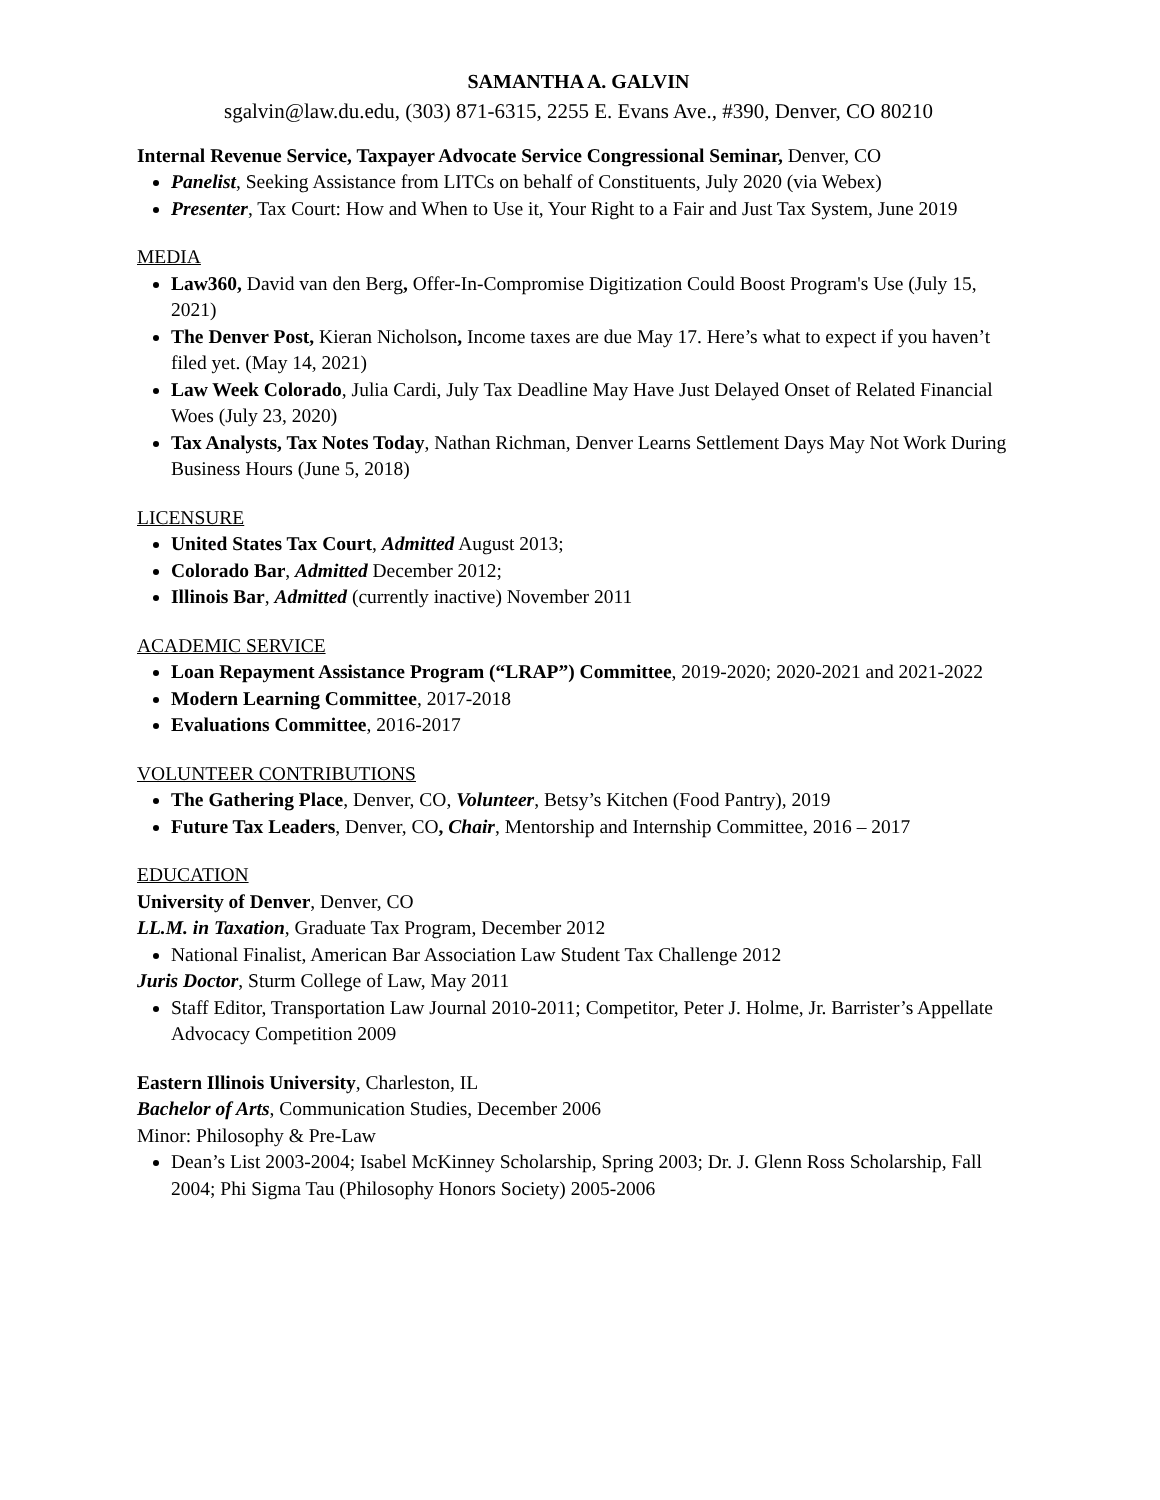SAMANTHA A. GALVIN
sgalvin@law.du.edu, (303) 871-6315, 2255 E. Evans Ave., #390, Denver, CO 80210
Internal Revenue Service, Taxpayer Advocate Service Congressional Seminar, Denver, CO
Panelist, Seeking Assistance from LITCs on behalf of Constituents, July 2020 (via Webex)
Presenter, Tax Court: How and When to Use it, Your Right to a Fair and Just Tax System, June 2019
MEDIA
Law360, David van den Berg, Offer-In-Compromise Digitization Could Boost Program's Use (July 15, 2021)
The Denver Post, Kieran Nicholson, Income taxes are due May 17. Here’s what to expect if you haven’t filed yet. (May 14, 2021)
Law Week Colorado, Julia Cardi, July Tax Deadline May Have Just Delayed Onset of Related Financial Woes (July 23, 2020)
Tax Analysts, Tax Notes Today, Nathan Richman, Denver Learns Settlement Days May Not Work During Business Hours (June 5, 2018)
LICENSURE
United States Tax Court, Admitted August 2013;
Colorado Bar, Admitted December 2012;
Illinois Bar, Admitted (currently inactive) November 2011
ACADEMIC SERVICE
Loan Repayment Assistance Program (“LRAP”) Committee, 2019-2020; 2020-2021 and 2021-2022
Modern Learning Committee, 2017-2018
Evaluations Committee, 2016-2017
VOLUNTEER CONTRIBUTIONS
The Gathering Place, Denver, CO, Volunteer, Betsy’s Kitchen (Food Pantry), 2019
Future Tax Leaders, Denver, CO, Chair, Mentorship and Internship Committee, 2016 – 2017
EDUCATION
University of Denver, Denver, CO
LL.M. in Taxation, Graduate Tax Program, December 2012
National Finalist, American Bar Association Law Student Tax Challenge 2012
Juris Doctor, Sturm College of Law, May 2011
Staff Editor, Transportation Law Journal 2010-2011; Competitor, Peter J. Holme, Jr. Barrister’s Appellate Advocacy Competition 2009
Eastern Illinois University, Charleston, IL
Bachelor of Arts, Communication Studies, December 2006
Minor: Philosophy & Pre-Law
Dean’s List 2003-2004; Isabel McKinney Scholarship, Spring 2003; Dr. J. Glenn Ross Scholarship, Fall 2004; Phi Sigma Tau (Philosophy Honors Society) 2005-2006